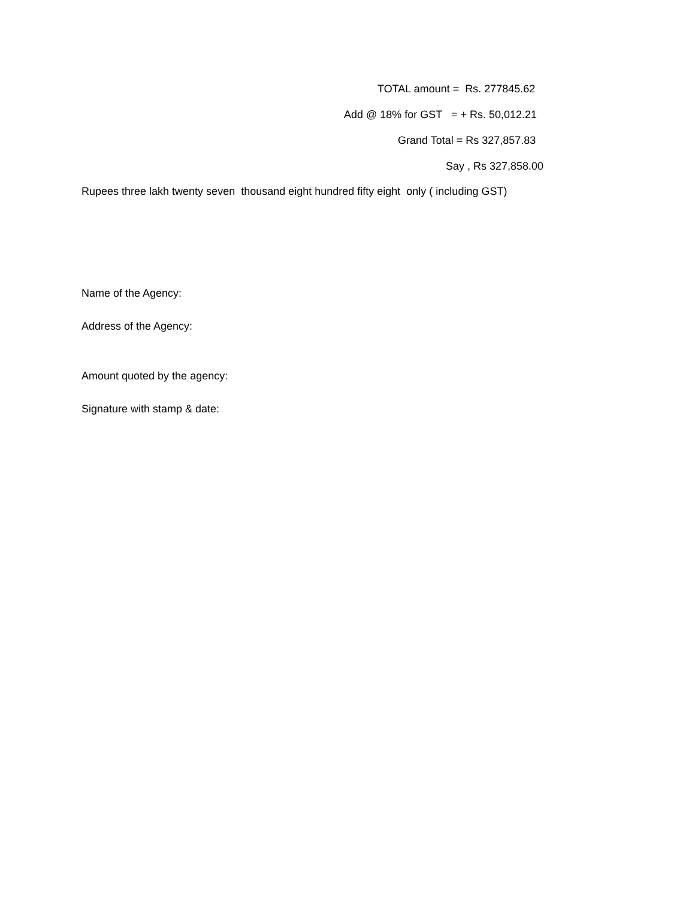TOTAL amount = Rs. 277845.62
Add @ 18% for GST = + Rs. 50,012.21
Grand Total = Rs 327,857.83
Say , Rs 327,858.00
Rupees three lakh twenty seven thousand eight hundred fifty eight only ( including GST)
Name of the Agency:
Address of the Agency:
Amount quoted by the agency:
Signature with stamp & date: